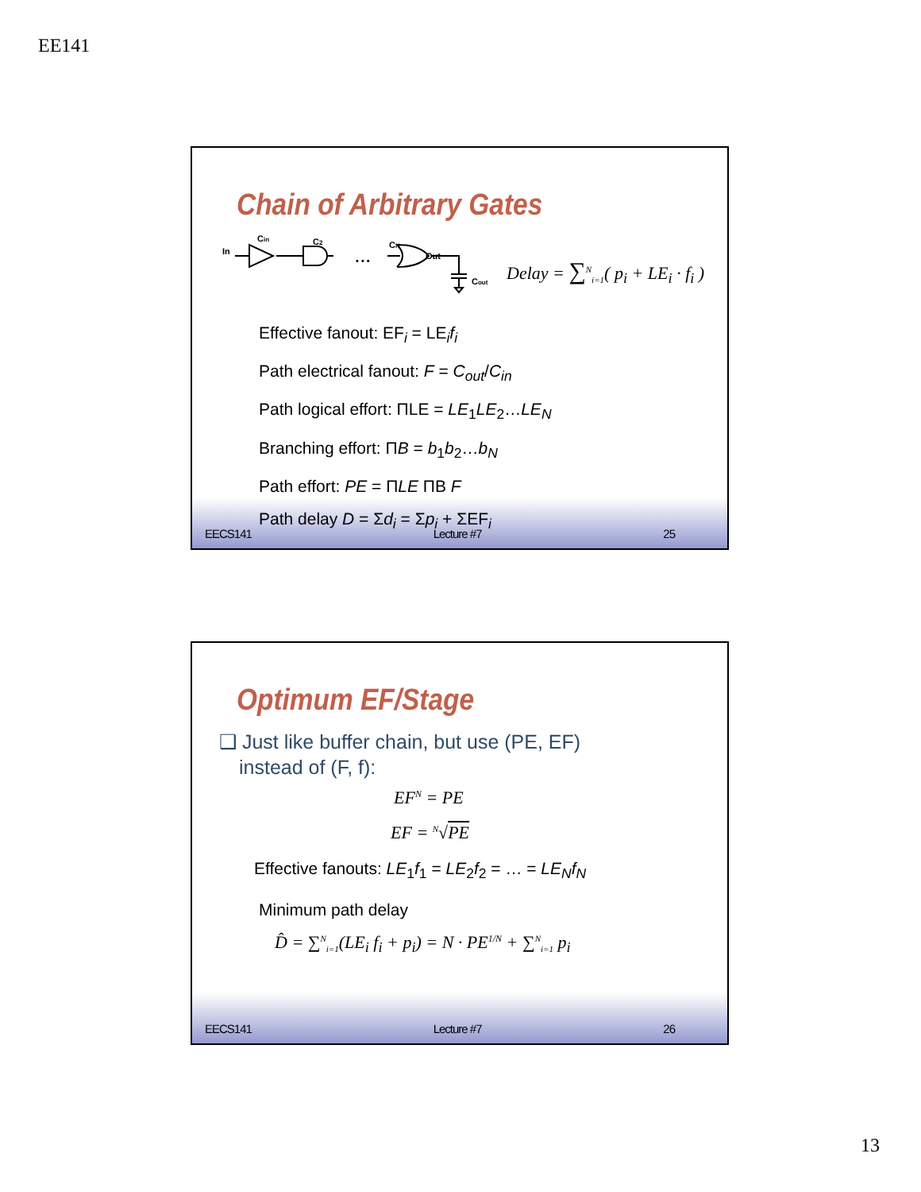EE141
Chain of Arbitrary Gates
In
Cin
C2
CN
Out
Cout
• • •
Delay = ∑<sup>N</sup><sub>i=1</sub>( p<sub>i</sub> + LE<sub>i</sub> · f<sub>i</sub> )
Effective fanout: EF<sub>i</sub> = LE<sub>i</sub>f<sub>i</sub>
Path electrical fanout: F = C<sub>out</sub>/C<sub>in</sub>
Path logical effort: ΠLE = LE<sub>1</sub>LE<sub>2</sub>…LE<sub>N</sub>
Branching effort: ΠB = b<sub>1</sub>b<sub>2</sub>…b<sub>N</sub>
Path effort: PE = ΠLE ΠB F
Path delay D = Σd<sub>i</sub> = Σp<sub>i</sub> + ΣEF<sub>i</sub>
EECS141 Lecture #7 25
Optimum EF/Stage
❑ Just like buffer chain, but use (PE, EF)
instead of (F, f):
EF<sup>N</sup> = PE
EF = <sup>N</sup>√PE
Effective fanouts: LE<sub>1</sub>f<sub>1</sub> = LE<sub>2</sub>f<sub>2</sub> = … = LE<sub>N</sub>f<sub>N</sub>
Minimum path delay
D̂ = ∑<sup>N</sup><sub>i=1</sub>(LE<sub>i</sub> f<sub>i</sub> + p<sub>i</sub>) = N · PE<sup>1/N</sup> + ∑<sup>N</sup><sub>i=1</sub> p<sub>i</sub>
EECS141 Lecture #7 26
13